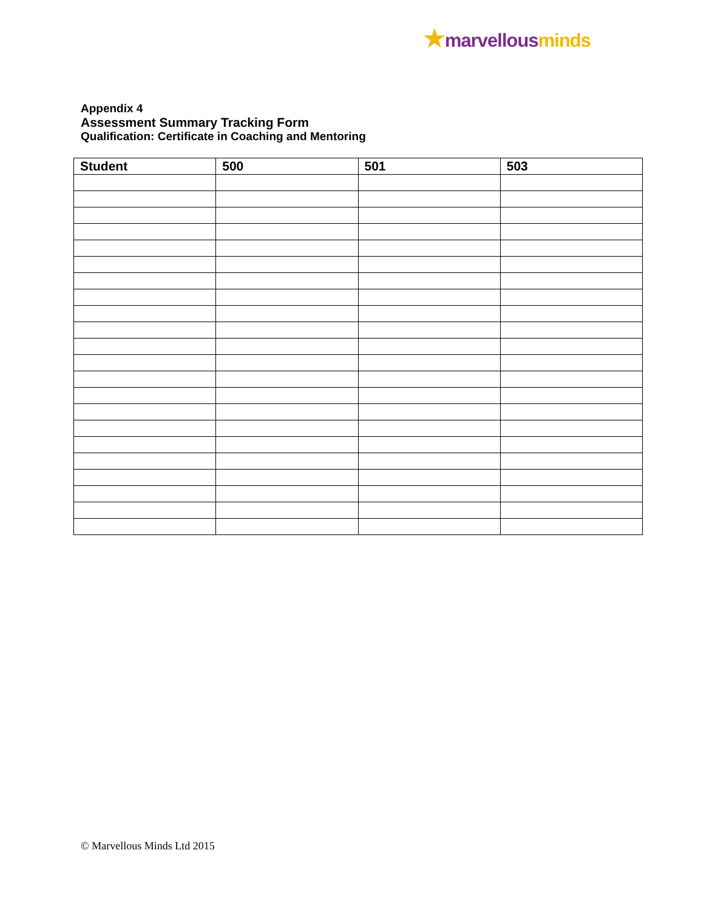★marvellous minds
Appendix 4
Assessment Summary Tracking Form
Qualification: Certificate in Coaching and Mentoring
| Student | 500 | 501 | 503 |
| --- | --- | --- | --- |
© Marvellous Minds Ltd 2015